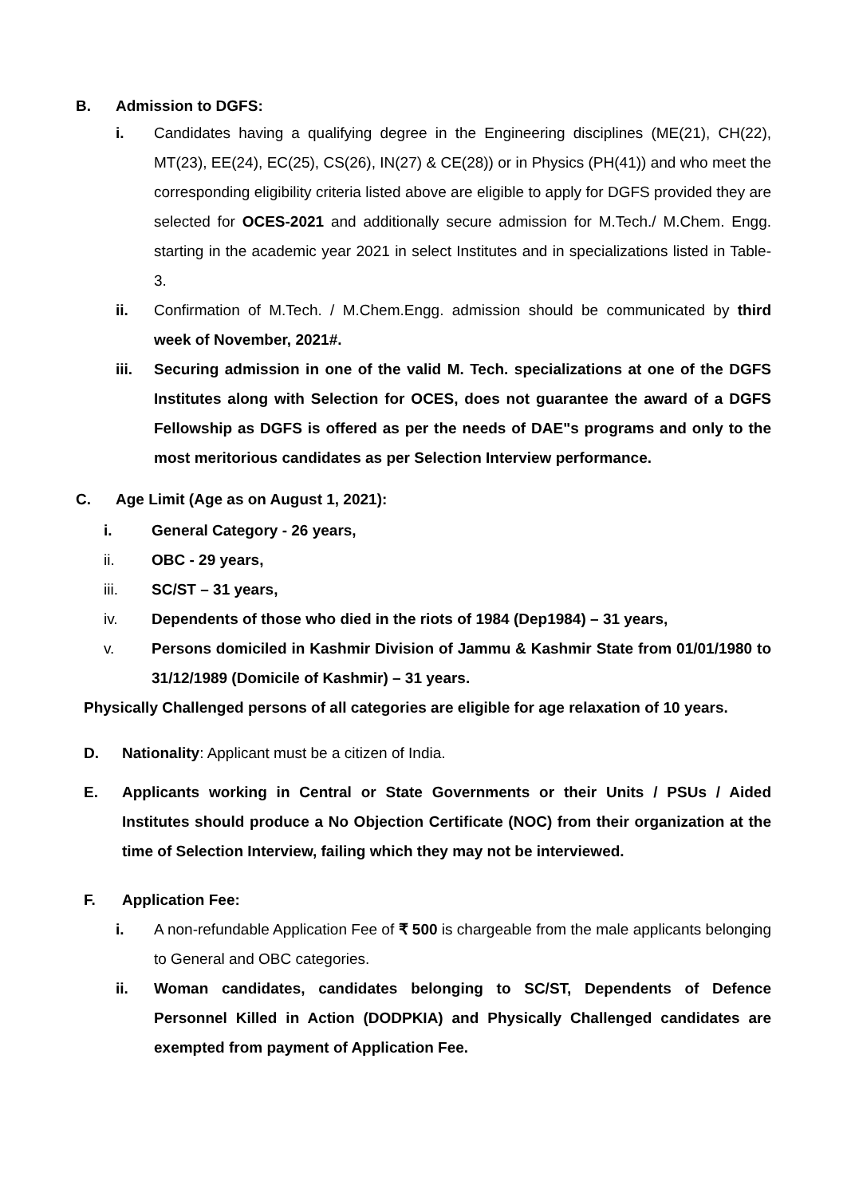B. Admission to DGFS:
i. Candidates having a qualifying degree in the Engineering disciplines (ME(21), CH(22), MT(23), EE(24), EC(25), CS(26), IN(27) & CE(28)) or in Physics (PH(41)) and who meet the corresponding eligibility criteria listed above are eligible to apply for DGFS provided they are selected for OCES-2021 and additionally secure admission for M.Tech./ M.Chem. Engg. starting in the academic year 2021 in select Institutes and in specializations listed in Table-3.
ii. Confirmation of M.Tech. / M.Chem.Engg. admission should be communicated by third week of November, 2021#.
iii. Securing admission in one of the valid M. Tech. specializations at one of the DGFS Institutes along with Selection for OCES, does not guarantee the award of a DGFS Fellowship as DGFS is offered as per the needs of DAE"s programs and only to the most meritorious candidates as per Selection Interview performance.
C. Age Limit (Age as on August 1, 2021):
i. General Category - 26 years,
ii. OBC - 29 years,
iii. SC/ST – 31 years,
iv. Dependents of those who died in the riots of 1984 (Dep1984) – 31 years,
v. Persons domiciled in Kashmir Division of Jammu & Kashmir State from 01/01/1980 to 31/12/1989 (Domicile of Kashmir) – 31 years.
Physically Challenged persons of all categories are eligible for age relaxation of 10 years.
D. Nationality: Applicant must be a citizen of India.
E. Applicants working in Central or State Governments or their Units / PSUs / Aided Institutes should produce a No Objection Certificate (NOC) from their organization at the time of Selection Interview, failing which they may not be interviewed.
F. Application Fee:
i. A non-refundable Application Fee of ₹ 500 is chargeable from the male applicants belonging to General and OBC categories.
ii. Woman candidates, candidates belonging to SC/ST, Dependents of Defence Personnel Killed in Action (DODPKIA) and Physically Challenged candidates are exempted from payment of Application Fee.